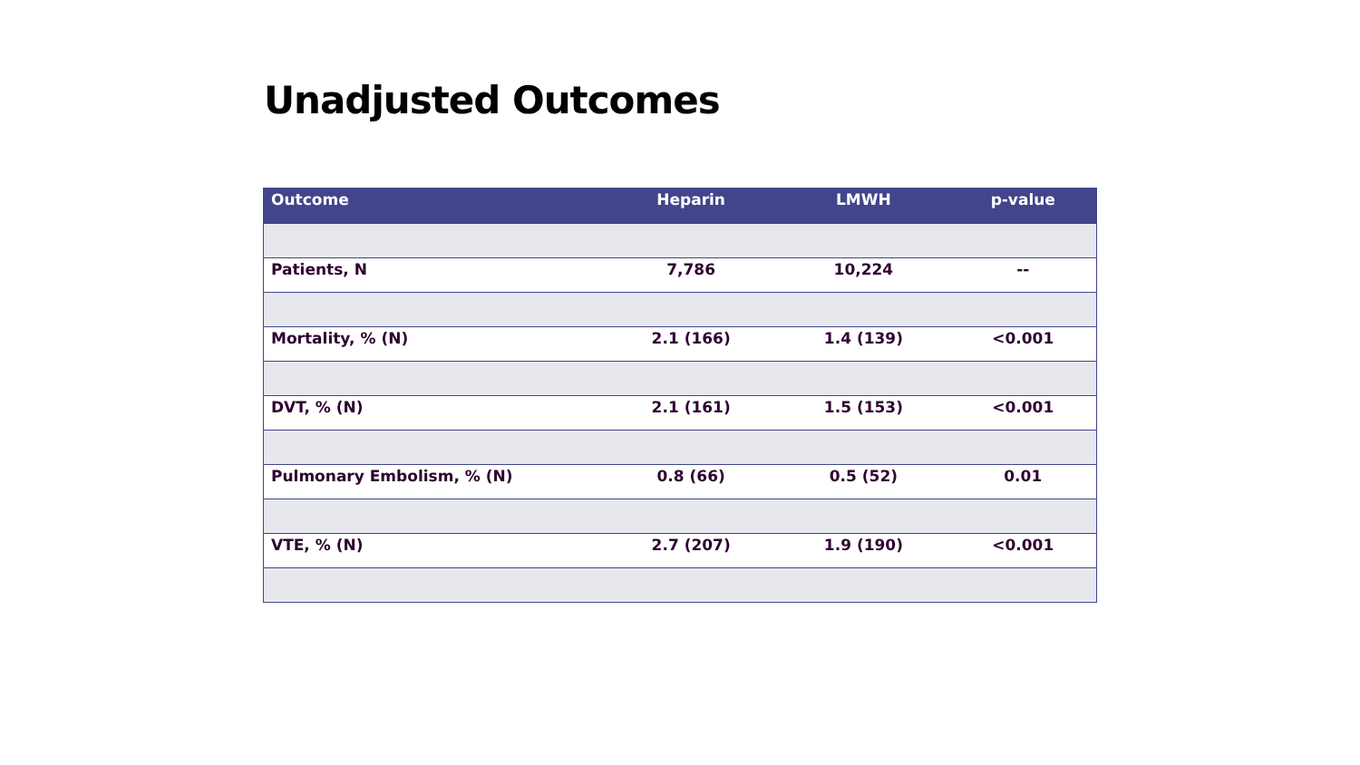Unadjusted Outcomes
| Outcome | Heparin | LMWH | p-value |
| --- | --- | --- | --- |
| Patients, N | 7,786 | 10,224 | -- |
| Mortality, % (N) | 2.1 (166) | 1.4 (139) | <0.001 |
| DVT, % (N) | 2.1 (161) | 1.5 (153) | <0.001 |
| Pulmonary Embolism, % (N) | 0.8 (66) | 0.5 (52) | 0.01 |
| VTE, % (N) | 2.7 (207) | 1.9 (190) | <0.001 |